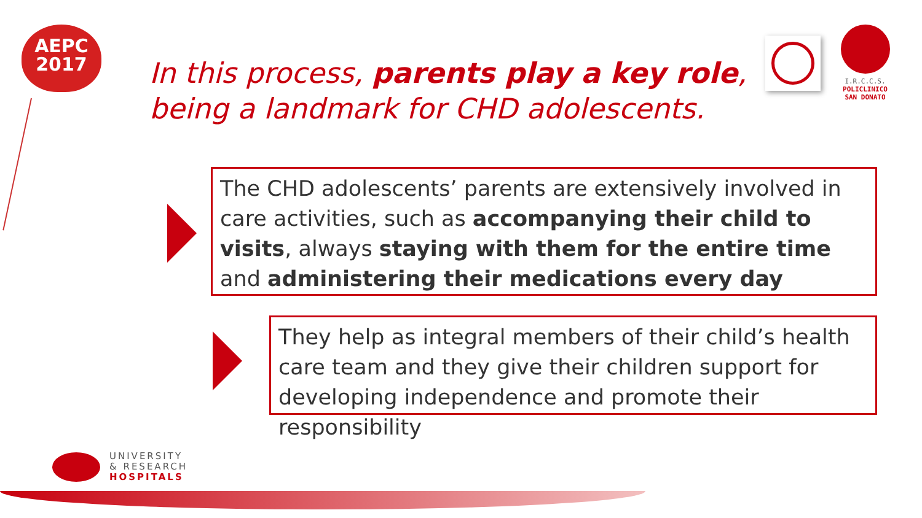AEPC
2017
In this process, parents play a key role,
being a landmark for CHD adolescents.
I.R.C.C.S.
POLICLINICO
SAN DONATO
The CHD adolescents’ parents are extensively involved in care activities, such as accompanying their child to visits, always staying with them for the entire time and administering their medications every day
They help as integral members of their child’s health care team and they give their children support for developing independence and promote their responsibility
UNIVERSITY
& RESEARCH
HOSPITALS